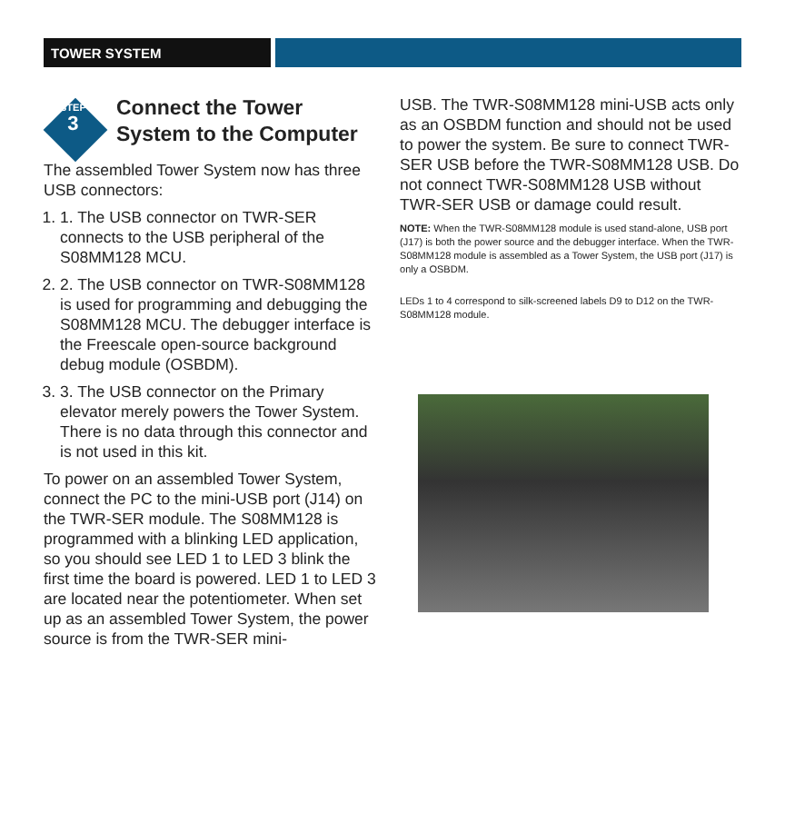TOWER SYSTEM
STEP
3
Connect the Tower System to the Computer
The assembled Tower System now has three USB connectors:
1. 1. The USB connector on TWR-SER connects to the USB peripheral of the S08MM128 MCU.
2. 2. The USB connector on TWR-S08MM128 is used for programming and debugging the S08MM128 MCU. The debugger interface is the Freescale open-source background debug module (OSBDM).
3. 3. The USB connector on the Primary elevator merely powers the Tower System. There is no data through this connector and is not used in this kit.
To power on an assembled Tower System, connect the PC to the mini-USB port (J14) on the TWR-SER module. The S08MM128 is programmed with a blinking LED application, so you should see LED 1 to LED 3 blink the first time the board is powered. LED 1 to LED 3 are located near the potentiometer. When set up as an assembled Tower System, the power source is from the TWR-SER mini-
USB. The TWR-S08MM128 mini-USB acts only as an OSBDM function and should not be used to power the system. Be sure to connect TWR-SER USB before the TWR-S08MM128 USB. Do not connect TWR-S08MM128 USB without TWR-SER USB or damage could result.
NOTE: When the TWR-S08MM128 module is used stand-alone, USB port (J17) is both the power source and the debugger interface. When the TWR-S08MM128 module is assembled as a Tower System, the USB port (J17) is only a OSBDM.
LEDs 1 to 4 correspond to silk-screened labels D9 to D12 on the TWR-S08MM128 module.